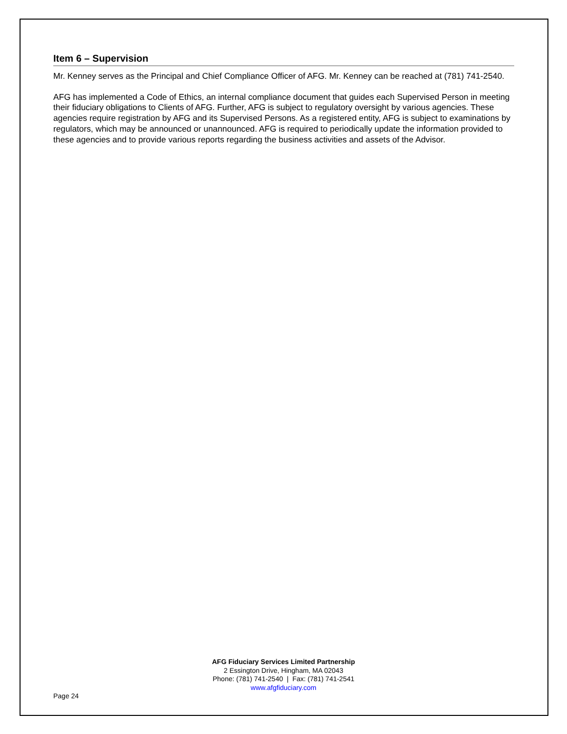Item 6 – Supervision
Mr. Kenney serves as the Principal and Chief Compliance Officer of AFG. Mr. Kenney can be reached at (781) 741-2540.
AFG has implemented a Code of Ethics, an internal compliance document that guides each Supervised Person in meeting their fiduciary obligations to Clients of AFG. Further, AFG is subject to regulatory oversight by various agencies. These agencies require registration by AFG and its Supervised Persons. As a registered entity, AFG is subject to examinations by regulators, which may be announced or unannounced. AFG is required to periodically update the information provided to these agencies and to provide various reports regarding the business activities and assets of the Advisor.
AFG Fiduciary Services Limited Partnership
2 Essington Drive, Hingham, MA 02043
Phone: (781) 741-2540 | Fax: (781) 741-2541
www.afgfiduciary.com
Page 24